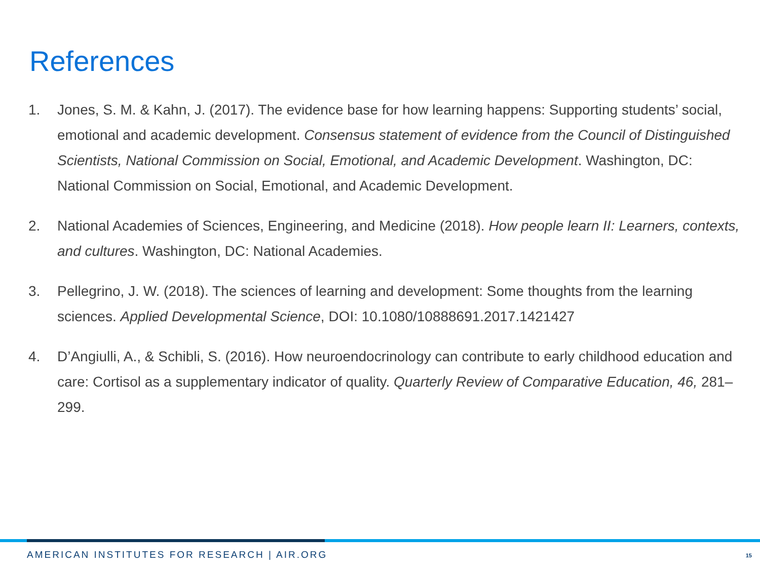References
1. Jones, S. M. & Kahn, J. (2017). The evidence base for how learning happens: Supporting students’ social, emotional and academic development. Consensus statement of evidence from the Council of Distinguished Scientists, National Commission on Social, Emotional, and Academic Development. Washington, DC: National Commission on Social, Emotional, and Academic Development.
2. National Academies of Sciences, Engineering, and Medicine (2018). How people learn II: Learners, contexts, and cultures. Washington, DC: National Academies.
3. Pellegrino, J. W. (2018). The sciences of learning and development: Some thoughts from the learning sciences. Applied Developmental Science, DOI: 10.1080/10888691.2017.1421427
4. D’Angiulli, A., & Schibli, S. (2016). How neuroendocrinology can contribute to early childhood education and care: Cortisol as a supplementary indicator of quality. Quarterly Review of Comparative Education, 46, 281–299.
AMERICAN INSTITUTES FOR RESEARCH | AIR.ORG
15